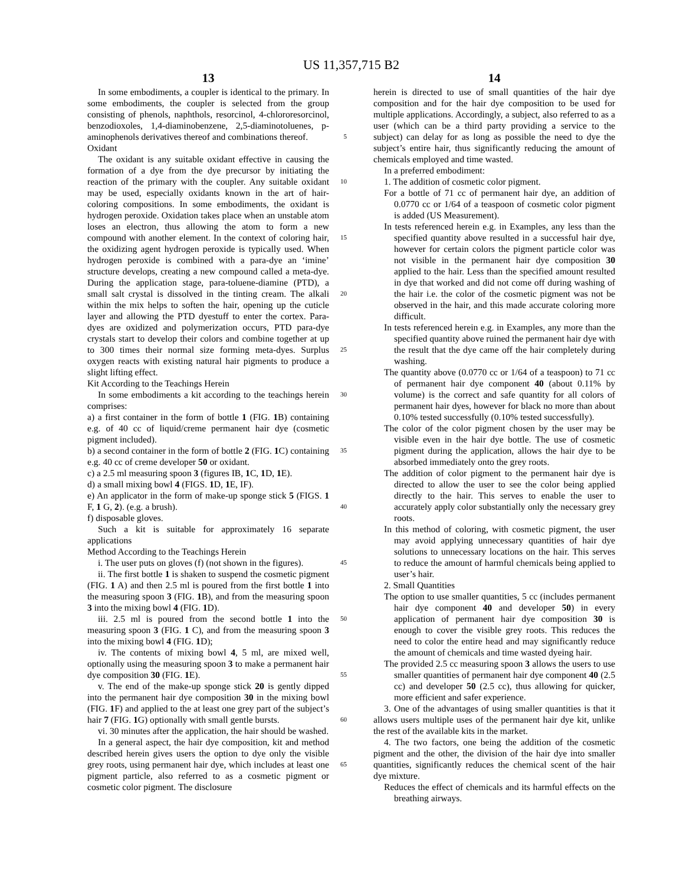US 11,357,715 B2
13
In some embodiments, a coupler is identical to the primary. In some embodiments, the coupler is selected from the group consisting of phenols, naphthols, resorcinol, 4-chlororesorcinol, benzodioxoles, 1,4-diaminobenzene, 2,5-diaminotoluenes, p-aminophenols derivatives thereof and combinations thereof. 5
Oxidant
The oxidant is any suitable oxidant effective in causing the formation of a dye from the dye precursor by initiating the reaction of the primary with the coupler. Any suitable 10 oxidant may be used, especially oxidants known in the art of hair-coloring compositions. In some embodiments, the oxidant is hydrogen peroxide. Oxidation takes place when an unstable atom loses an electron, thus allowing the atom to form a new compound with another element. In the context 15 of coloring hair, the oxidizing agent hydrogen peroxide is typically used. When hydrogen peroxide is combined with a para-dye an ‘imine’ structure develops, creating a new compound called a meta-dye. During the application stage, para-toluene-diamine (PTD), a small salt crystal is dissolved 20 in the tinting cream. The alkali within the mix helps to soften the hair, opening up the cuticle layer and allowing the PTD dyestuff to enter the cortex. Para-dyes are oxidized and polymerization occurs, PTD para-dye crystals start to develop their colors and combine together at up to 300 times 25 their normal size forming meta-dyes. Surplus oxygen reacts with existing natural hair pigments to produce a slight lifting effect.
Kit According to the Teachings Herein
In some embodiments a kit according to the teachings 30 herein comprises:
a) a first container in the form of bottle 1 (FIG. 1 B) containing e.g. of 40 cc of liquid/creme permanent hair dye (cosmetic pigment included).
b) a second container in the form of bottle 2 (FIG. 1 C) 35 containing e.g. 40 cc of creme developer 50 or oxidant.
c) a 2.5 ml measuring spoon 3 (figures IB, 1 C, 1 D, 1 E).
d) a small mixing bowl 4 (FIGS. 1 D, 1 E, IF).
e) An applicator in the form of make-up sponge stick 5 (FIGS. 1 F, 1 G, 2). (e.g. a brush). 40
f) disposable gloves.
Such a kit is suitable for approximately 16 separate applications
Method According to the Teachings Herein
i. The user puts on gloves (f) (not shown in the figures). 45
ii. The first bottle 1 is shaken to suspend the cosmetic pigment (FIG. 1 A) and then 2.5 ml is poured from the first bottle 1 into the measuring spoon 3 (FIG. 1 B), and from the measuring spoon 3 into the mixing bowl 4 (FIG. 1 D).
iii. 2.5 ml is poured from the second bottle 1 into the 50 measuring spoon 3 (FIG. 1 C), and from the measuring spoon 3 into the mixing bowl 4 (FIG. 1 D);
iv. The contents of mixing bowl 4, 5 ml, are mixed well, optionally using the measuring spoon 3 to make a permanent hair dye composition 30 (FIG. 1 E). 55
v. The end of the make-up sponge stick 20 is gently dipped into the permanent hair dye composition 30 in the mixing bowl (FIG. 1 F) and applied to the at least one grey part of the subject’s hair 7 (FIG. 1 G) optionally with small gentle bursts. 60
vi. 30 minutes after the application, the hair should be washed.
In a general aspect, the hair dye composition, kit and method described herein gives users the option to dye only the visible grey roots, using permanent hair dye, which 65 includes at least one pigment particle, also referred to as a cosmetic pigment or cosmetic color pigment. The disclosure
14
herein is directed to use of small quantities of the hair dye composition and for the hair dye composition to be used for multiple applications. Accordingly, a subject, also referred to as a user (which can be a third party providing a service to the subject) can delay for as long as possible the need to dye the subject’s entire hair, thus significantly reducing the amount of chemicals employed and time wasted.
In a preferred embodiment:
1. The addition of cosmetic color pigment.
For a bottle of 71 cc of permanent hair dye, an addition of 0.0770 cc or 1/64 of a teaspoon of cosmetic color pigment is added (US Measurement).
In tests referenced herein e.g. in Examples, any less than the specified quantity above resulted in a successful hair dye, however for certain colors the pigment particle color was not visible in the permanent hair dye composition 30 applied to the hair. Less than the specified amount resulted in dye that worked and did not come off during washing of the hair i.e. the color of the cosmetic pigment was not be observed in the hair, and this made accurate coloring more difficult.
In tests referenced herein e.g. in Examples, any more than the specified quantity above ruined the permanent hair dye with the result that the dye came off the hair completely during washing.
The quantity above (0.0770 cc or 1/64 of a teaspoon) to 71 cc of permanent hair dye component 40 (about 0.11% by volume) is the correct and safe quantity for all colors of permanent hair dyes, however for black no more than about 0.10% tested successfully (0.10% tested successfully).
The color of the color pigment chosen by the user may be visible even in the hair dye bottle. The use of cosmetic pigment during the application, allows the hair dye to be absorbed immediately onto the grey roots.
The addition of color pigment to the permanent hair dye is directed to allow the user to see the color being applied directly to the hair. This serves to enable the user to accurately apply color substantially only the necessary grey roots.
In this method of coloring, with cosmetic pigment, the user may avoid applying unnecessary quantities of hair dye solutions to unnecessary locations on the hair. This serves to reduce the amount of harmful chemicals being applied to user’s hair.
2. Small Quantities
The option to use smaller quantities, 5 cc (includes permanent hair dye component 40 and developer 50) in every application of permanent hair dye composition 30 is enough to cover the visible grey roots. This reduces the need to color the entire head and may significantly reduce the amount of chemicals and time wasted dyeing hair.
The provided 2.5 cc measuring spoon 3 allows the users to use smaller quantities of permanent hair dye component 40 (2.5 cc) and developer 50 (2.5 cc), thus allowing for quicker, more efficient and safer experience.
3. One of the advantages of using smaller quantities is that it allows users multiple uses of the permanent hair dye kit, unlike the rest of the available kits in the market.
4. The two factors, one being the addition of the cosmetic pigment and the other, the division of the hair dye into smaller quantities, significantly reduces the chemical scent of the hair dye mixture.
Reduces the effect of chemicals and its harmful effects on the breathing airways.